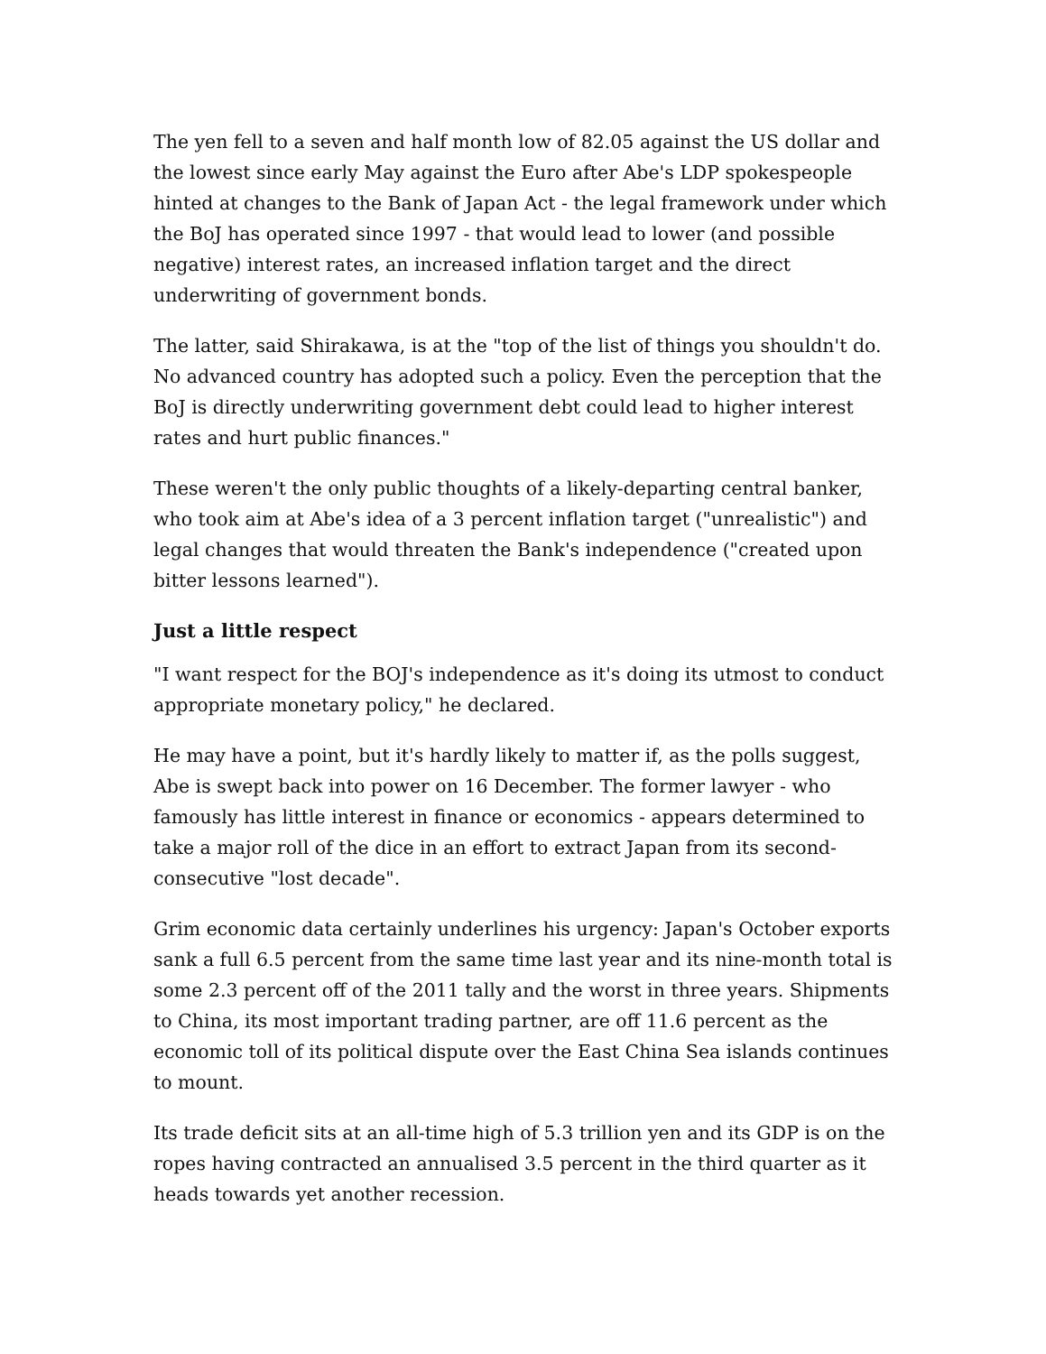The yen fell to a seven and half month low of 82.05 against the US dollar and the lowest since early May against the Euro after Abe's LDP spokespeople hinted at changes to the Bank of Japan Act - the legal framework under which the BoJ has operated since 1997 - that would lead to lower (and possible negative) interest rates, an increased inflation target and the direct underwriting of government bonds.
The latter, said Shirakawa, is at the "top of the list of things you shouldn't do. No advanced country has adopted such a policy. Even the perception that the BoJ is directly underwriting government debt could lead to higher interest rates and hurt public finances."
These weren't the only public thoughts of a likely-departing central banker, who took aim at Abe's idea of a 3 percent inflation target ("unrealistic") and legal changes that would threaten the Bank's independence ("created upon bitter lessons learned").
Just a little respect
"I want respect for the BOJ's independence as it's doing its utmost to conduct appropriate monetary policy," he declared.
He may have a point, but it's hardly likely to matter if, as the polls suggest, Abe is swept back into power on 16 December. The former lawyer - who famously has little interest in finance or economics - appears determined to take a major roll of the dice in an effort to extract Japan from its second-consecutive "lost decade".
Grim economic data certainly underlines his urgency: Japan's October exports sank a full 6.5 percent from the same time last year and its nine-month total is some 2.3 percent off of the 2011 tally and the worst in three years. Shipments to China, its most important trading partner, are off 11.6 percent as the economic toll of its political dispute over the East China Sea islands continues to mount.
Its trade deficit sits at an all-time high of 5.3 trillion yen and its GDP is on the ropes having contracted an annualised 3.5 percent in the third quarter as it heads towards yet another recession.